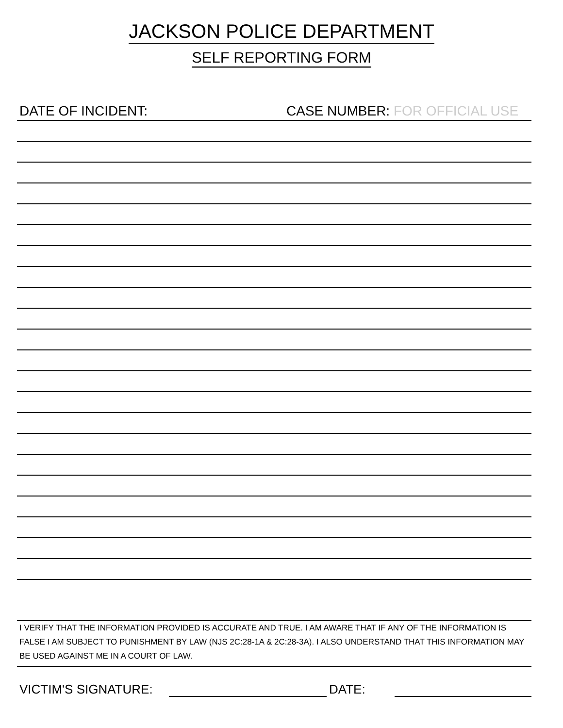JACKSON POLICE DEPARTMENT
SELF REPORTING FORM
DATE OF INCIDENT: CASE NUMBER: FOR OFFICIAL USE
I VERIFY THAT THE INFORMATION PROVIDED IS ACCURATE AND TRUE. I AM AWARE THAT IF ANY OF THE INFORMATION IS FALSE I AM SUBJECT TO PUNISHMENT BY LAW (NJS 2C:28-1A & 2C:28-3A). I ALSO UNDERSTAND THAT THIS INFORMATION MAY BE USED AGAINST ME IN A COURT OF LAW.
VICTIM'S SIGNATURE:
DATE: